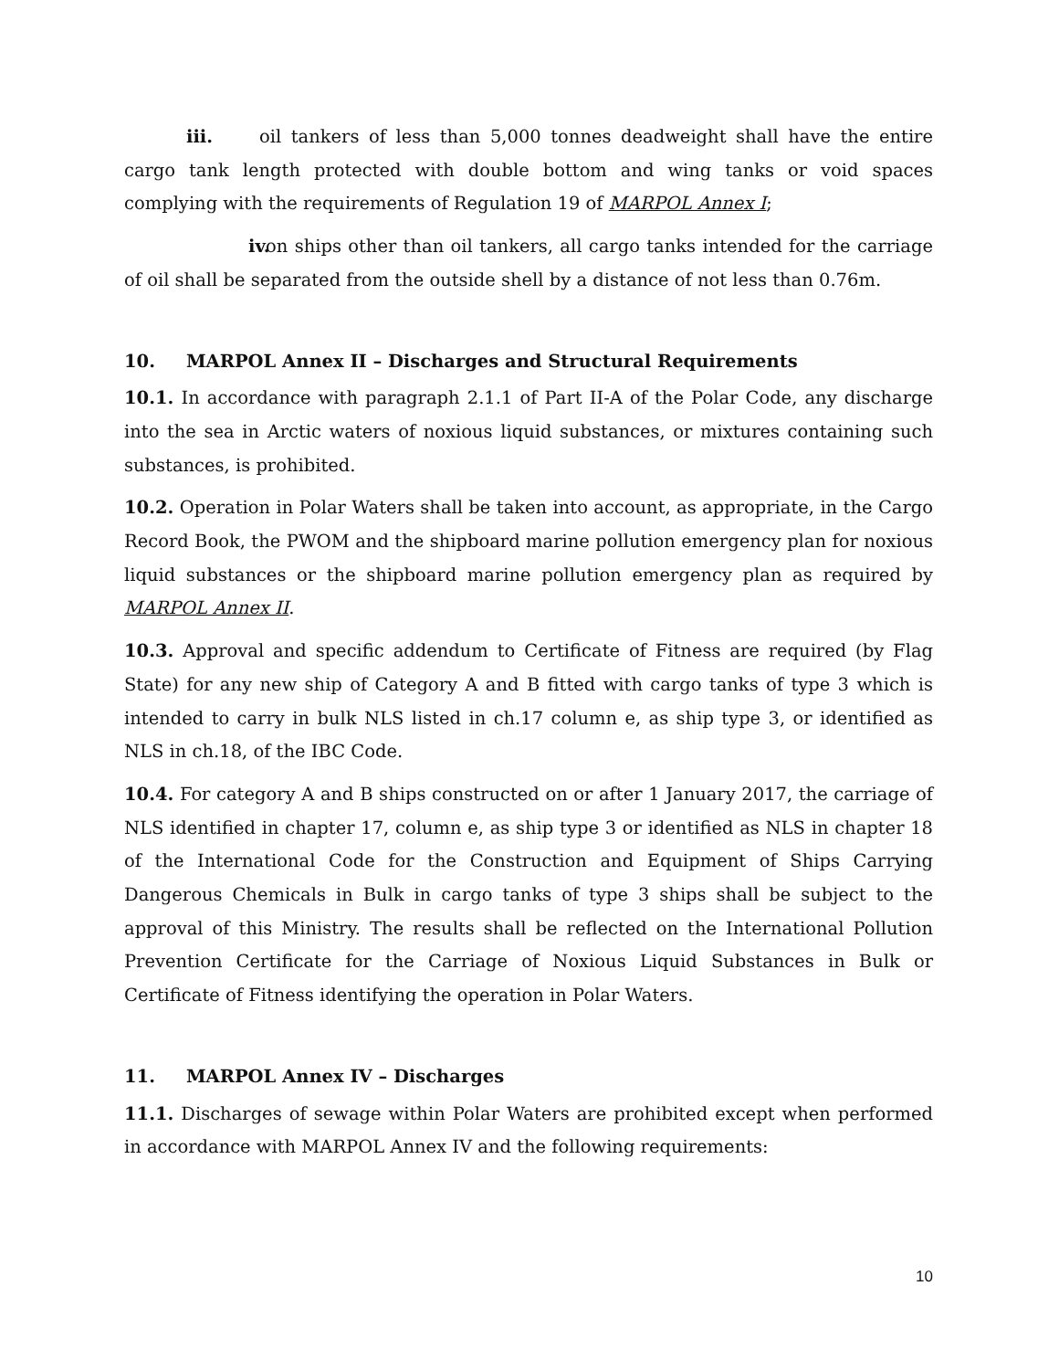iii. oil tankers of less than 5,000 tonnes deadweight shall have the entire cargo tank length protected with double bottom and wing tanks or void spaces complying with the requirements of Regulation 19 of MARPOL Annex I;
iv. on ships other than oil tankers, all cargo tanks intended for the carriage of oil shall be separated from the outside shell by a distance of not less than 0.76m.
10. MARPOL Annex II – Discharges and Structural Requirements
10.1. In accordance with paragraph 2.1.1 of Part II-A of the Polar Code, any discharge into the sea in Arctic waters of noxious liquid substances, or mixtures containing such substances, is prohibited.
10.2. Operation in Polar Waters shall be taken into account, as appropriate, in the Cargo Record Book, the PWOM and the shipboard marine pollution emergency plan for noxious liquid substances or the shipboard marine pollution emergency plan as required by MARPOL Annex II.
10.3. Approval and specific addendum to Certificate of Fitness are required (by Flag State) for any new ship of Category A and B fitted with cargo tanks of type 3 which is intended to carry in bulk NLS listed in ch.17 column e, as ship type 3, or identified as NLS in ch.18, of the IBC Code.
10.4. For category A and B ships constructed on or after 1 January 2017, the carriage of NLS identified in chapter 17, column e, as ship type 3 or identified as NLS in chapter 18 of the International Code for the Construction and Equipment of Ships Carrying Dangerous Chemicals in Bulk in cargo tanks of type 3 ships shall be subject to the approval of this Ministry. The results shall be reflected on the International Pollution Prevention Certificate for the Carriage of Noxious Liquid Substances in Bulk or Certificate of Fitness identifying the operation in Polar Waters.
11. MARPOL Annex IV – Discharges
11.1. Discharges of sewage within Polar Waters are prohibited except when performed in accordance with MARPOL Annex IV and the following requirements:
10